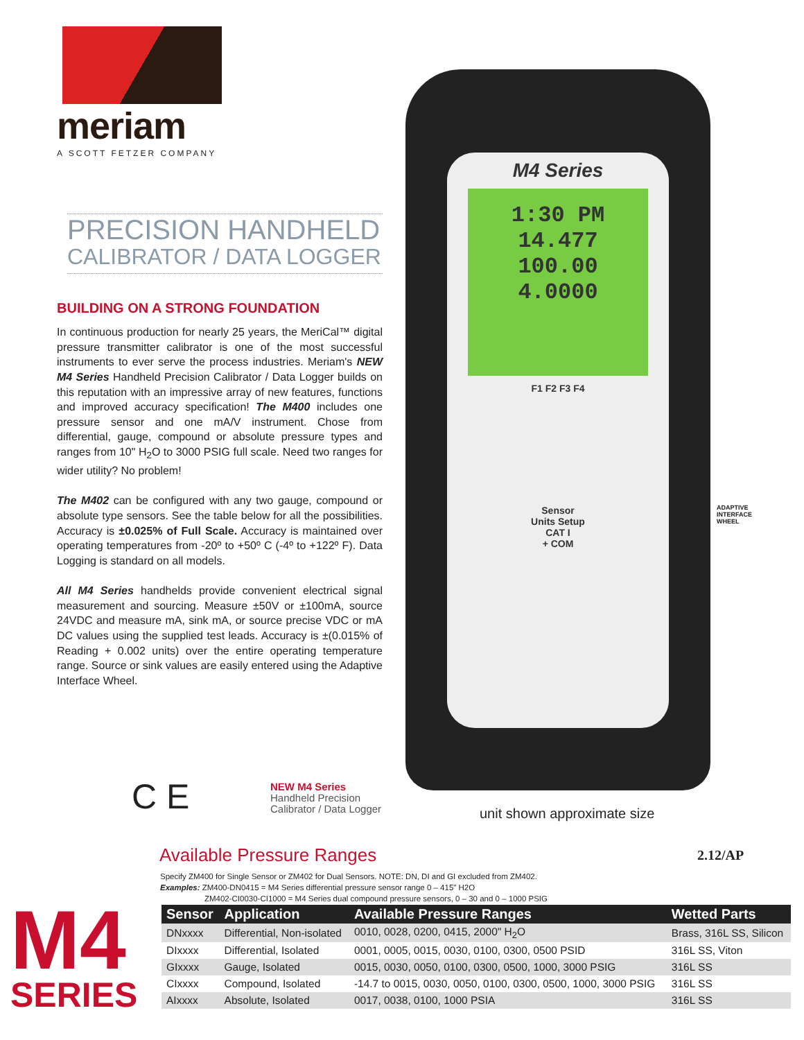meriam
A SCOTT FETZER COMPANY
PRECISION HANDHELD
CALIBRATOR / DATA LOGGER
BUILDING ON A STRONG FOUNDATION
In continuous production for nearly 25 years, the MeriCal™ digital pressure transmitter calibrator is one of the most successful instruments to ever serve the process industries. Meriam's NEW M4 Series Handheld Precision Calibrator / Data Logger builds on this reputation with an impressive array of new features, functions and improved accuracy specification! The M400 includes one pressure sensor and one mA/V instrument. Chose from differential, gauge, compound or absolute pressure types and ranges from 10" H<sub>2</sub>O to 3000 PSIG full scale. Need two ranges for wider utility? No problem!
The M402 can be configured with any two gauge, compound or absolute type sensors. See the table below for all the possibilities. Accuracy is ±0.025% of Full Scale. Accuracy is maintained over operating temperatures from -20º to +50º C (-4º to +122º F). Data Logging is standard on all models.
All M4 Series handhelds provide convenient electrical signal measurement and sourcing. Measure ±50V or ±100mA, source 24VDC and measure mA, sink mA, or source precise VDC or mA DC values using the supplied test leads. Accuracy is ±(0.015% of Reading + 0.002 units) over the entire operating temperature range. Source or sink values are easily entered using the Adaptive Interface Wheel.
M4 Series
1:30 PM
14.477
100.00
4.0000
F1 F2 F3 F4
Sensor
Units Setup
CAT I
+ COM
ADAPTIVE
INTERFACE
WHEEL
unit shown approximate size
C E
NEW M4 Series
Handheld Precision
Calibrator / Data Logger
Available Pressure Ranges 2.12/AP
Specify ZM400 for Single Sensor or ZM402 for Dual Sensors. NOTE: DN, DI and GI excluded from ZM402.
Examples: ZM400-DN0415 = M4 Series differential pressure sensor range 0 – 415" H2O
ZM402-CI0030-CI1000 = M4 Series dual compound pressure sensors, 0 – 30 and 0 – 1000 PSIG
M4
SERIES
| Sensor | Application | Available Pressure Ranges | Wetted Parts |
| --- | --- | --- | --- |
| DNxxxx | Differential, Non-isolated | 0010, 0028, 0200, 0415, 2000" H<sub>2</sub>O | Brass, 316L SS, Silicon |
| DIxxxx | Differential, Isolated | 0001, 0005, 0015, 0030, 0100, 0300, 0500 PSID | 316L SS, Viton |
| GIxxxx | Gauge, Isolated | 0015, 0030, 0050, 0100, 0300, 0500, 1000, 3000 PSIG | 316L SS |
| CIxxxx | Compound, Isolated | -14.7 to 0015, 0030, 0050, 0100, 0300, 0500, 1000, 3000 PSIG | 316L SS |
| AIxxxx | Absolute, Isolated | 0017, 0038, 0100, 1000 PSIA | 316L SS |